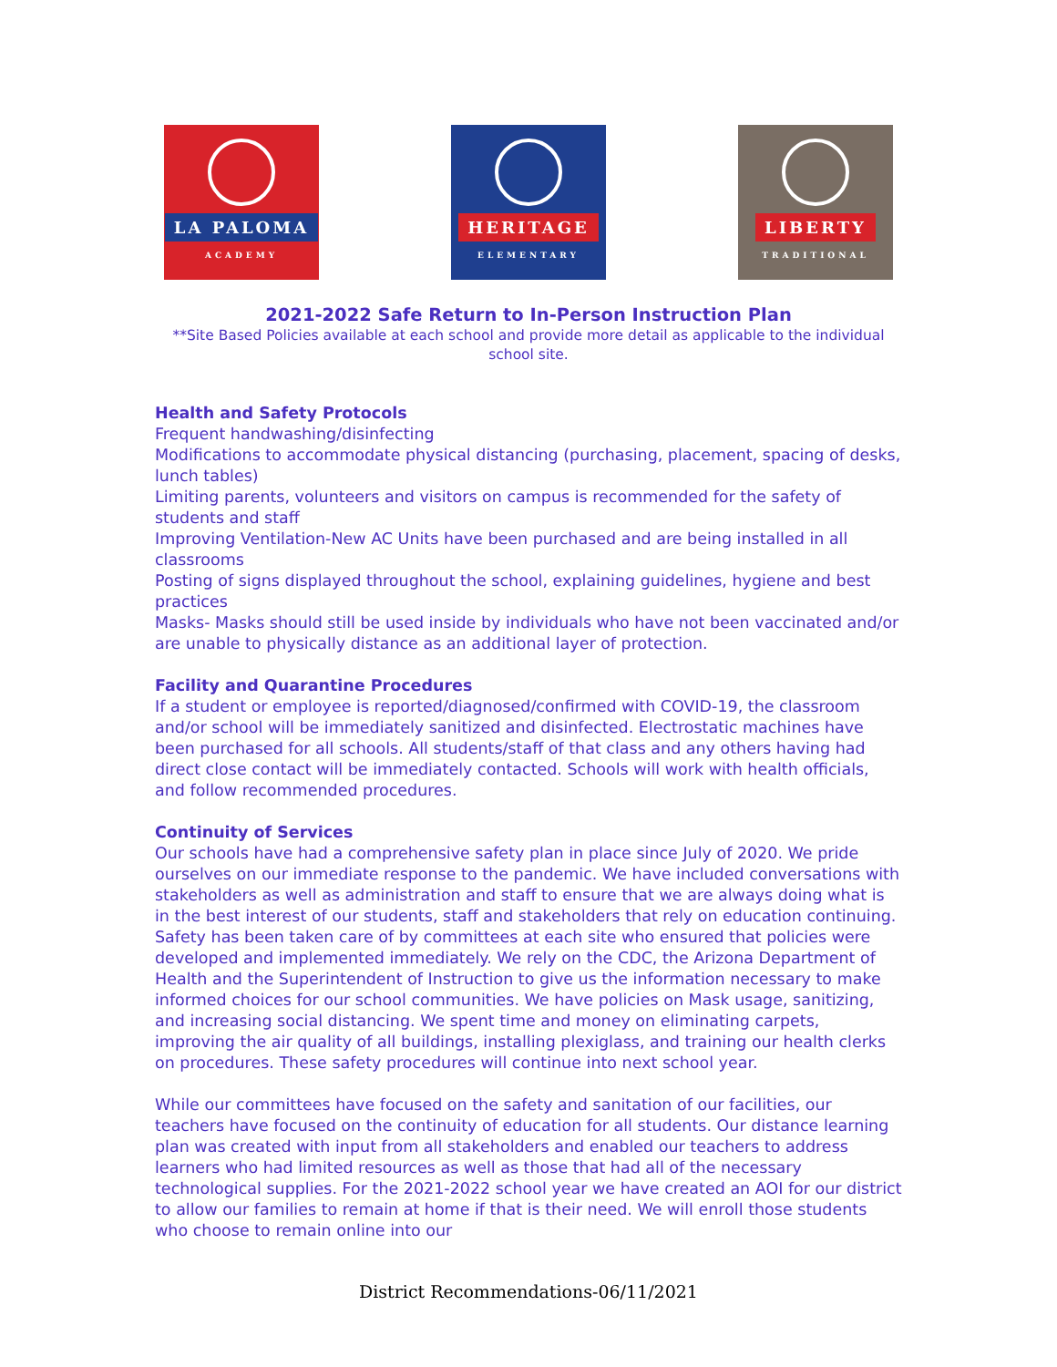LA PALOMA
ACADEMY
HERITAGE
ELEMENTARY
LIBERTY
TRADITIONAL
2021-2022 Safe Return to In-Person Instruction Plan
**Site Based Policies available at each school and provide more detail as applicable to the individual school site.
Health and Safety Protocols
Frequent handwashing/disinfecting
Modifications to accommodate physical distancing (purchasing, placement, spacing of desks, lunch tables)
Limiting parents, volunteers and visitors on campus is recommended for the safety of students and staff
Improving Ventilation-New AC Units have been purchased and are being installed in all classrooms
Posting of signs displayed throughout the school, explaining guidelines, hygiene and best practices
Masks- Masks should still be used inside by individuals who have not been vaccinated and/or are unable to physically distance as an additional layer of protection.
Facility and Quarantine Procedures
If a student or employee is reported/diagnosed/confirmed with COVID-19, the classroom and/or school will be immediately sanitized and disinfected. Electrostatic machines have been purchased for all schools. All students/staff of that class and any others having had direct close contact will be immediately contacted. Schools will work with health officials, and follow recommended procedures.
Continuity of Services
Our schools have had a comprehensive safety plan in place since July of 2020. We pride ourselves on our immediate response to the pandemic. We have included conversations with stakeholders as well as administration and staff to ensure that we are always doing what is in the best interest of our students, staff and stakeholders that rely on education continuing. Safety has been taken care of by committees at each site who ensured that policies were developed and implemented immediately. We rely on the CDC, the Arizona Department of Health and the Superintendent of Instruction to give us the information necessary to make informed choices for our school communities. We have policies on Mask usage, sanitizing, and increasing social distancing. We spent time and money on eliminating carpets, improving the air quality of all buildings, installing plexiglass, and training our health clerks on procedures. These safety procedures will continue into next school year.
While our committees have focused on the safety and sanitation of our facilities, our teachers have focused on the continuity of education for all students. Our distance learning plan was created with input from all stakeholders and enabled our teachers to address learners who had limited resources as well as those that had all of the necessary technological supplies. For the 2021-2022 school year we have created an AOI for our district to allow our families to remain at home if that is their need. We will enroll those students who choose to remain online into our
District Recommendations-06/11/2021